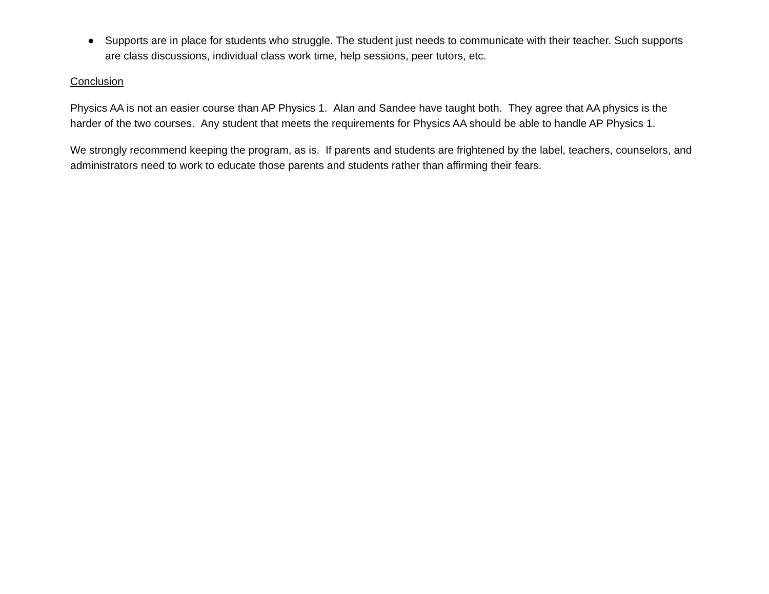● Supports are in place for students who struggle. The student just needs to communicate with their teacher. Such supports are class discussions, individual class work time, help sessions, peer tutors, etc.
Conclusion
Physics AA is not an easier course than AP Physics 1. Alan and Sandee have taught both. They agree that AA physics is the harder of the two courses. Any student that meets the requirements for Physics AA should be able to handle AP Physics 1.
We strongly recommend keeping the program, as is. If parents and students are frightened by the label, teachers, counselors, and administrators need to work to educate those parents and students rather than affirming their fears.